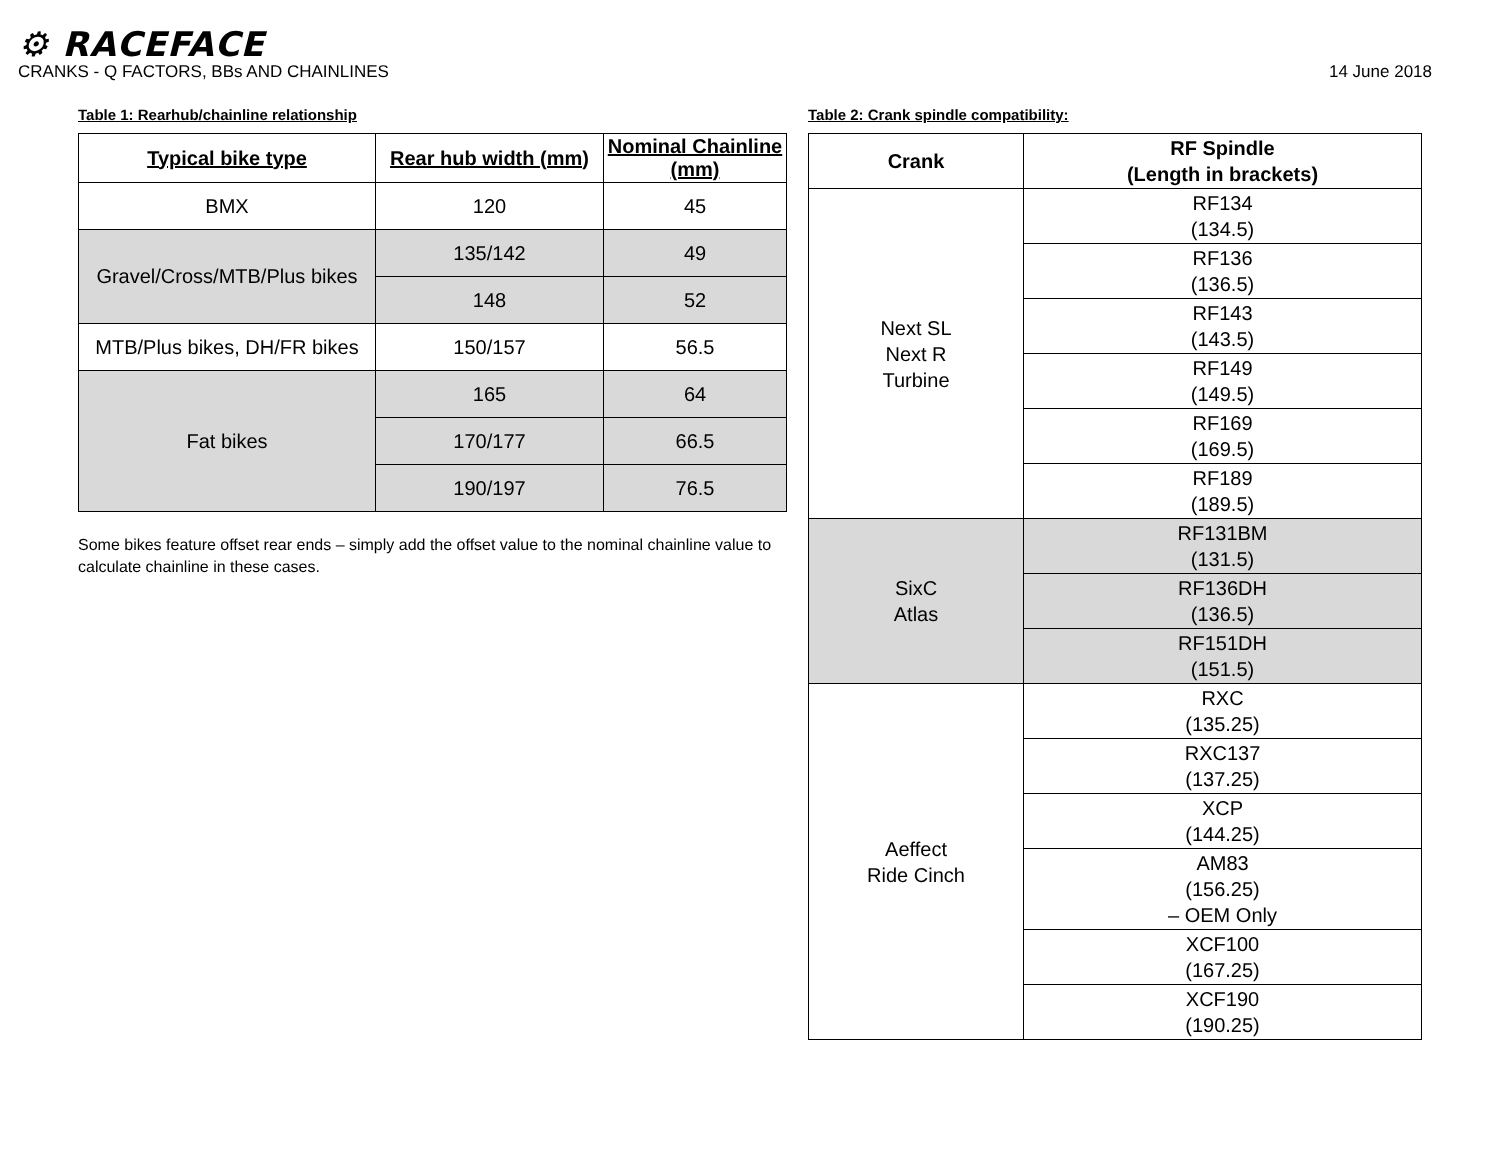⚙ RACEFACE
CRANKS - Q FACTORS, BBs AND CHAINLINES 14 June 2018
Table 1: Rearhub/chainline relationship
| Typical bike type | Rear hub width (mm) | Nominal Chainline (mm) |
| --- | --- | --- |
| BMX | 120 | 45 |
| Gravel/Cross/MTB/Plus bikes | 135/142 | 49 |
| | 148 | 52 |
| MTB/Plus bikes, DH/FR bikes | 150/157 | 56.5 |
| Fat bikes | 165 | 64 |
| | 170/177 | 66.5 |
| | 190/197 | 76.5 |
Some bikes feature offset rear ends – simply add the offset value to the nominal chainline value to calculate chainline in these cases.
Table 2: Crank spindle compatibility:
| Crank | RF Spindle (Length in brackets) |
| --- | --- |
| Next SL Next R Turbine | RF134 (134.5) |
| | RF136 (136.5) |
| | RF143 (143.5) |
| | RF149 (149.5) |
| | RF169 (169.5) |
| | RF189 (189.5) |
| SixC Atlas | RF131BM (131.5) |
| | RF136DH (136.5) |
| | RF151DH (151.5) |
| Aeffect Ride Cinch | RXC (135.25) |
| | RXC137 (137.25) |
| | XCP (144.25) |
| | AM83 (156.25) – OEM Only |
| | XCF100 (167.25) |
| | XCF190 (190.25) |